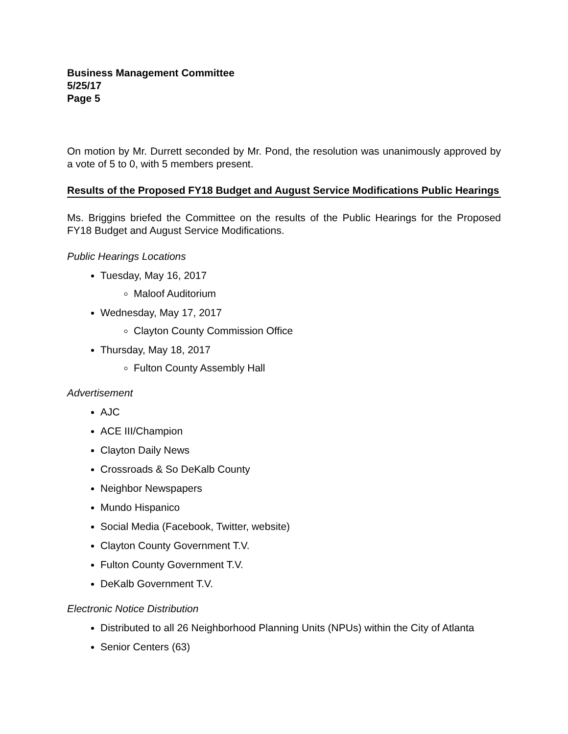Business Management Committee
5/25/17
Page 5
On motion by Mr. Durrett seconded by Mr. Pond, the resolution was unanimously approved by a vote of 5 to 0, with 5 members present.
Results of the Proposed FY18 Budget and August Service Modifications Public Hearings
Ms. Briggins briefed the Committee on the results of the Public Hearings for the Proposed FY18 Budget and August Service Modifications.
Public Hearings Locations
Tuesday, May 16, 2017
Maloof Auditorium
Wednesday, May 17, 2017
Clayton County Commission Office
Thursday, May 18, 2017
Fulton County Assembly Hall
Advertisement
AJC
ACE III/Champion
Clayton Daily News
Crossroads & So DeKalb County
Neighbor Newspapers
Mundo Hispanico
Social Media (Facebook, Twitter, website)
Clayton County Government T.V.
Fulton County Government T.V.
DeKalb Government T.V.
Electronic Notice Distribution
Distributed to all 26 Neighborhood Planning Units (NPUs) within the City of Atlanta
Senior Centers (63)